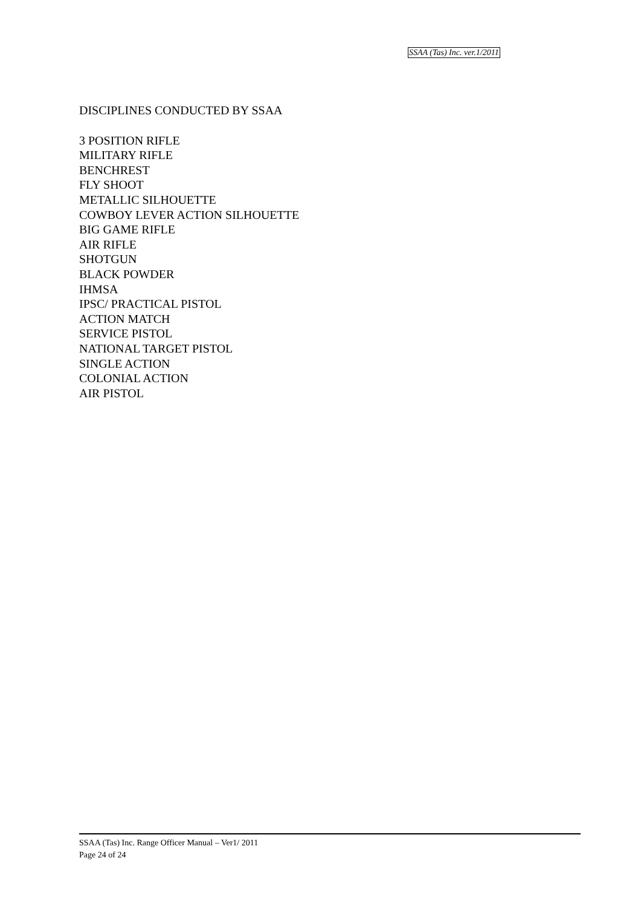SSAA (Tas) Inc. ver.1/2011
DISCIPLINES CONDUCTED BY SSAA
3 POSITION RIFLE
MILITARY RIFLE
BENCHREST
FLY SHOOT
METALLIC SILHOUETTE
COWBOY LEVER ACTION SILHOUETTE
BIG GAME RIFLE
AIR RIFLE
SHOTGUN
BLACK POWDER
IHMSA
IPSC/ PRACTICAL PISTOL
ACTION MATCH
SERVICE PISTOL
NATIONAL TARGET PISTOL
SINGLE ACTION
COLONIAL ACTION
AIR PISTOL
SSAA (Tas) Inc. Range Officer Manual – Ver1/ 2011
Page 24 of 24